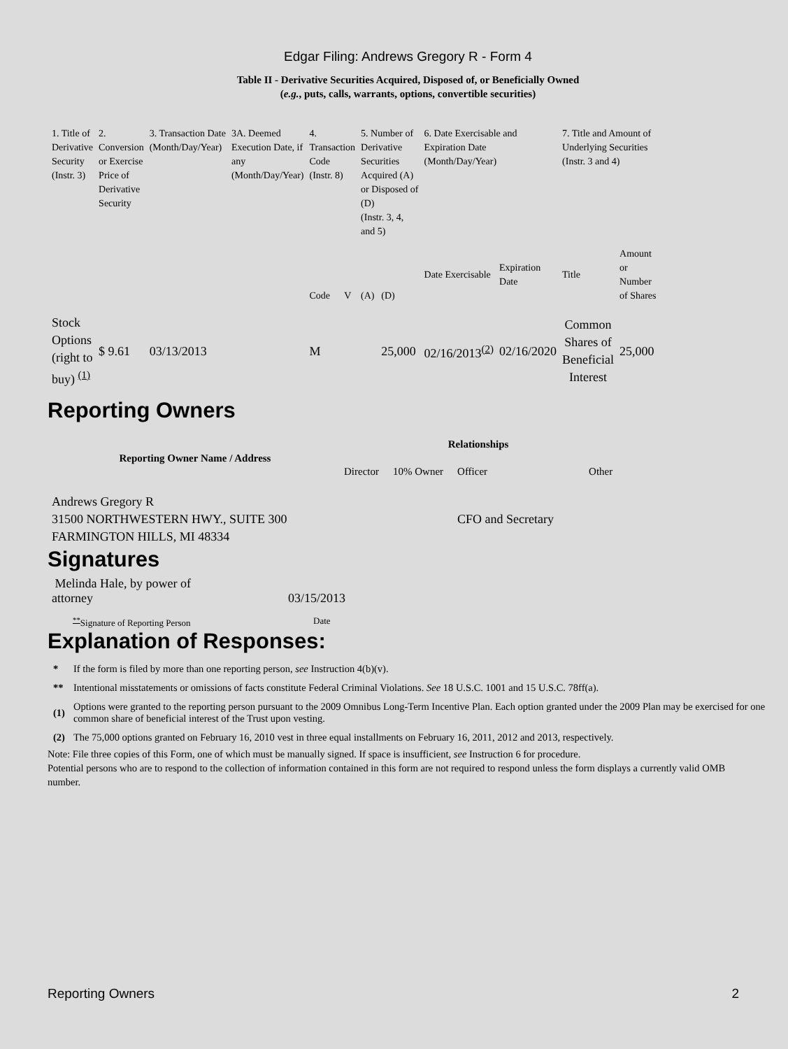Edgar Filing: Andrews Gregory R - Form 4
Table II - Derivative Securities Acquired, Disposed of, or Beneficially Owned
(e.g., puts, calls, warrants, options, convertible securities)
| 1. Title of Derivative Security (Instr. 3) | 2. Conversion or Exercise Price of Derivative Security | 3. Transaction Date (Month/Day/Year) | 3A. Deemed Execution Date, if any (Month/Day/Year) | 4. Transaction Code (Instr. 8) | | 5. Number of Derivative Securities Acquired (A) or Disposed of (D) (Instr. 3, 4, and 5) | | 6. Date Exercisable and Expiration Date (Month/Day/Year) | | 7. Title and Amount of Underlying Securities (Instr. 3 and 4) | |
| | | | | Code | V | (A) | (D) | Date Exercisable | Expiration Date | Title | Amount or Number of Shares |
| Stock Options (right to buy) <sup>(1)</sup> | $ 9.61 | 03/13/2013 | | M | | | 25,000 | 02/16/2013<sup>(2)</sup> | 02/16/2020 | Common Shares of Beneficial Interest | 25,000 |
Reporting Owners
| Reporting Owner Name / Address | Relationships | | | |
| --- | --- | --- | --- | --- |
| | Director | 10% Owner | Officer | Other |
| Andrews Gregory R 31500 NORTHWESTERN HWY., SUITE 300 FARMINGTON HILLS, MI 48334 | | | CFO and Secretary | |
Signatures
| Melinda Hale, by power of attorney | 03/15/2013 |
| <sup>**</sup> Signature of Reporting Person | Date |
Explanation of Responses:
| * | If the form is filed by more than one reporting person, see Instruction 4(b)(v). |
| ** | Intentional misstatements or omissions of facts constitute Federal Criminal Violations. See 18 U.S.C. 1001 and 15 U.S.C. 78ff(a). |
| (1) | Options were granted to the reporting person pursuant to the 2009 Omnibus Long-Term Incentive Plan. Each option granted under the 2009 Plan may be exercised for one common share of beneficial interest of the Trust upon vesting. |
| (2) | The 75,000 options granted on February 16, 2010 vest in three equal installments on February 16, 2011, 2012 and 2013, respectively. |
Note: File three copies of this Form, one of which must be manually signed. If space is insufficient, see Instruction 6 for procedure.
Potential persons who are to respond to the collection of information contained in this form are not required to respond unless the form displays a currently valid OMB number.
Reporting Owners 2